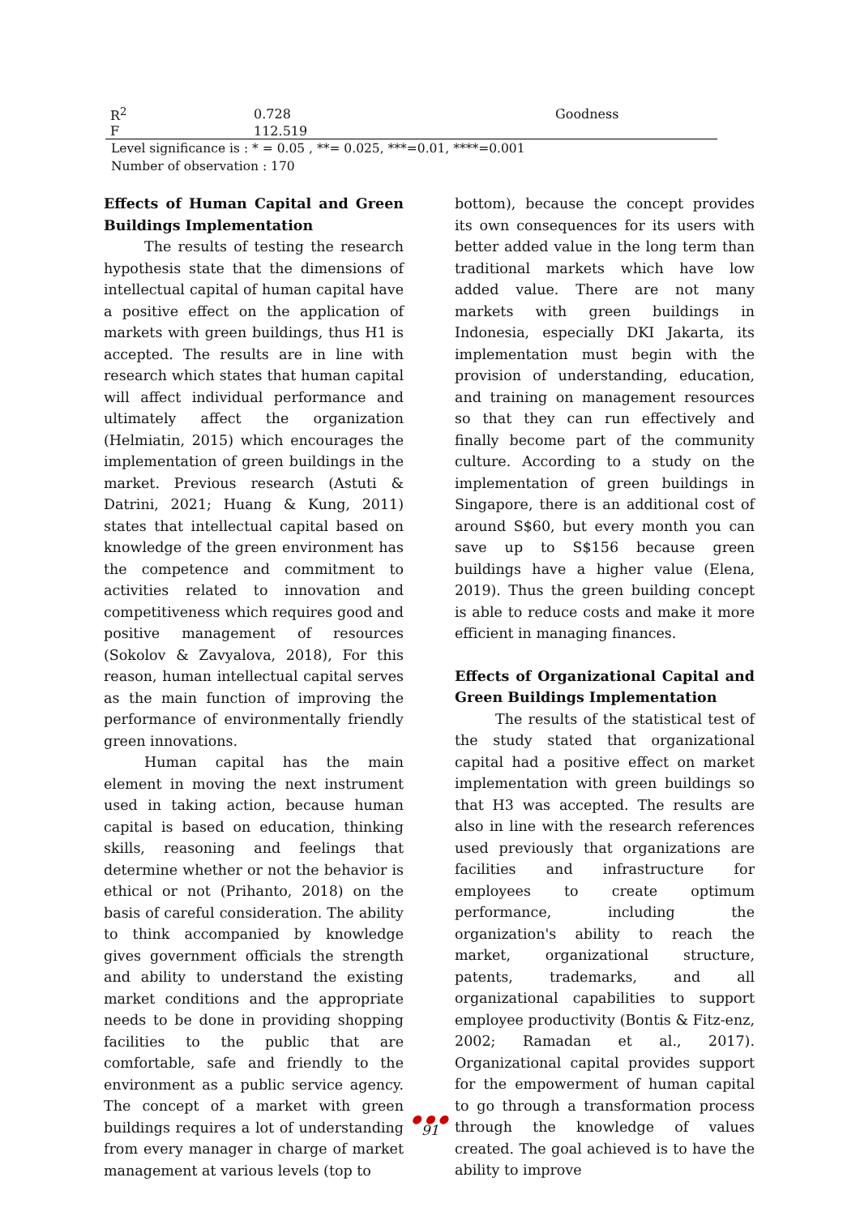| R<sup>2</sup> | 0.728 | Goodness |
| F | 112.519 | |
Level significance is : * = 0.05 , **= 0.025, ***=0.01, ****=0.001
Number of observation : 170
Effects of Human Capital and Green Buildings Implementation
The results of testing the research hypothesis state that the dimensions of intellectual capital of human capital have a positive effect on the application of markets with green buildings, thus H1 is accepted. The results are in line with research which states that human capital will affect individual performance and ultimately affect the organization (Helmiatin, 2015) which encourages the implementation of green buildings in the market. Previous research (Astuti & Datrini, 2021; Huang & Kung, 2011) states that intellectual capital based on knowledge of the green environment has the competence and commitment to activities related to innovation and competitiveness which requires good and positive management of resources (Sokolov & Zavyalova, 2018), For this reason, human intellectual capital serves as the main function of improving the performance of environmentally friendly green innovations.
Human capital has the main element in moving the next instrument used in taking action, because human capital is based on education, thinking skills, reasoning and feelings that determine whether or not the behavior is ethical or not (Prihanto, 2018) on the basis of careful consideration. The ability to think accompanied by knowledge gives government officials the strength and ability to understand the existing market conditions and the appropriate needs to be done in providing shopping facilities to the public that are comfortable, safe and friendly to the environment as a public service agency. The concept of a market with green buildings requires a lot of understanding from every manager in charge of market management at various levels (top to
bottom), because the concept provides its own consequences for its users with better added value in the long term than traditional markets which have low added value. There are not many markets with green buildings in Indonesia, especially DKI Jakarta, its implementation must begin with the provision of understanding, education, and training on management resources so that they can run effectively and finally become part of the community culture. According to a study on the implementation of green buildings in Singapore, there is an additional cost of around S$60, but every month you can save up to S$156 because green buildings have a higher value (Elena, 2019). Thus the green building concept is able to reduce costs and make it more efficient in managing finances.
Effects of Organizational Capital and Green Buildings Implementation
The results of the statistical test of the study stated that organizational capital had a positive effect on market implementation with green buildings so that H3 was accepted. The results are also in line with the research references used previously that organizations are facilities and infrastructure for employees to create optimum performance, including the organization's ability to reach the market, organizational structure, patents, trademarks, and all organizational capabilities to support employee productivity (Bontis & Fitz-enz, 2002; Ramadan et al., 2017). Organizational capital provides support for the empowerment of human capital to go through a transformation process through the knowledge of values created. The goal achieved is to have the ability to improve
● ● ●
91